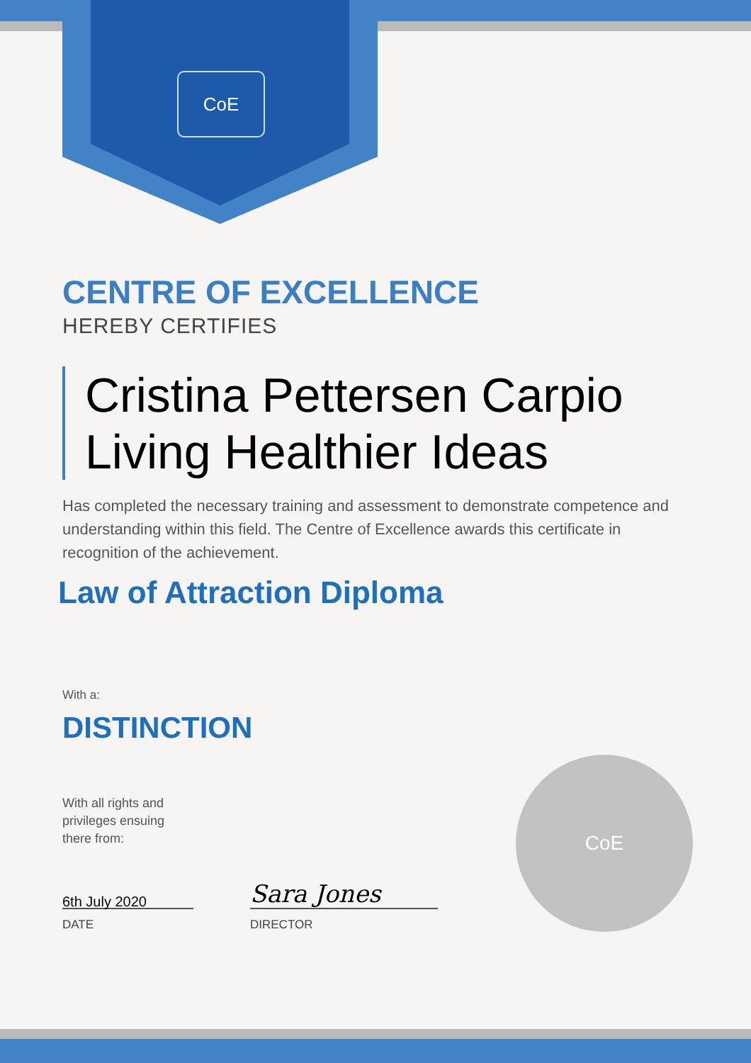CoE
CoE
CENTRE OF EXCELLENCE
HEREBY CERTIFIES
Cristina Pettersen Carpio
Living Healthier Ideas
Has completed the necessary training and assessment to demonstrate competence and understanding within this field. The Centre of Excellence awards this certificate in recognition of the achievement.
Law of Attraction Diploma
With a:
DISTINCTION
With all rights and
privileges ensuing
there from:
6th July 2020
DATE
Sara Jones
DIRECTOR